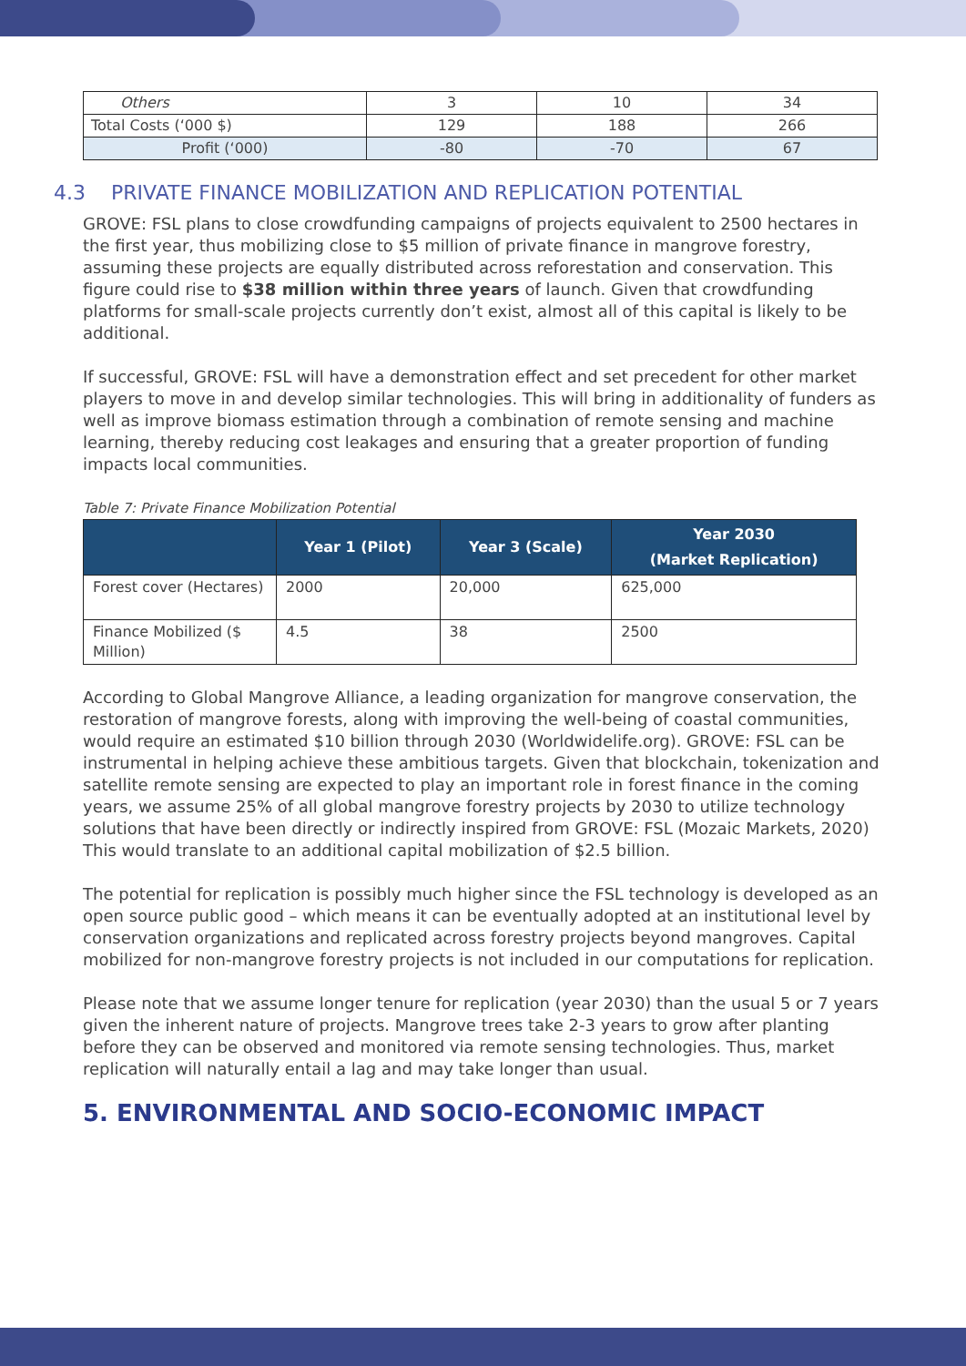| Others | 3 | 10 | 34 |
| Total Costs (‘000 $) | 129 | 188 | 266 |
| Profit (‘000) | -80 | -70 | 67 |
4.3 PRIVATE FINANCE MOBILIZATION AND REPLICATION POTENTIAL
GROVE: FSL plans to close crowdfunding campaigns of projects equivalent to 2500 hectares in the first year, thus mobilizing close to $5 million of private finance in mangrove forestry, assuming these projects are equally distributed across reforestation and conservation. This figure could rise to $38 million within three years of launch. Given that crowdfunding platforms for small-scale projects currently don’t exist, almost all of this capital is likely to be additional.
If successful, GROVE: FSL will have a demonstration effect and set precedent for other market players to move in and develop similar technologies. This will bring in additionality of funders as well as improve biomass estimation through a combination of remote sensing and machine learning, thereby reducing cost leakages and ensuring that a greater proportion of funding impacts local communities.
Table 7: Private Finance Mobilization Potential
| | Year 1 (Pilot) | Year 3 (Scale) | Year 2030 (Market Replication) |
| --- | --- | --- | --- |
| Forest cover (Hectares) | 2000 | 20,000 | 625,000 |
| Finance Mobilized ($ Million) | 4.5 | 38 | 2500 |
According to Global Mangrove Alliance, a leading organization for mangrove conservation, the restoration of mangrove forests, along with improving the well-being of coastal communities, would require an estimated $10 billion through 2030 (Worldwidelife.org). GROVE: FSL can be instrumental in helping achieve these ambitious targets. Given that blockchain, tokenization and satellite remote sensing are expected to play an important role in forest finance in the coming years, we assume 25% of all global mangrove forestry projects by 2030 to utilize technology solutions that have been directly or indirectly inspired from GROVE: FSL (Mozaic Markets, 2020) This would translate to an additional capital mobilization of $2.5 billion.
The potential for replication is possibly much higher since the FSL technology is developed as an open source public good – which means it can be eventually adopted at an institutional level by conservation organizations and replicated across forestry projects beyond mangroves. Capital mobilized for non-mangrove forestry projects is not included in our computations for replication.
Please note that we assume longer tenure for replication (year 2030) than the usual 5 or 7 years given the inherent nature of projects. Mangrove trees take 2-3 years to grow after planting before they can be observed and monitored via remote sensing technologies. Thus, market replication will naturally entail a lag and may take longer than usual.
5. ENVIRONMENTAL AND SOCIO-ECONOMIC IMPACT